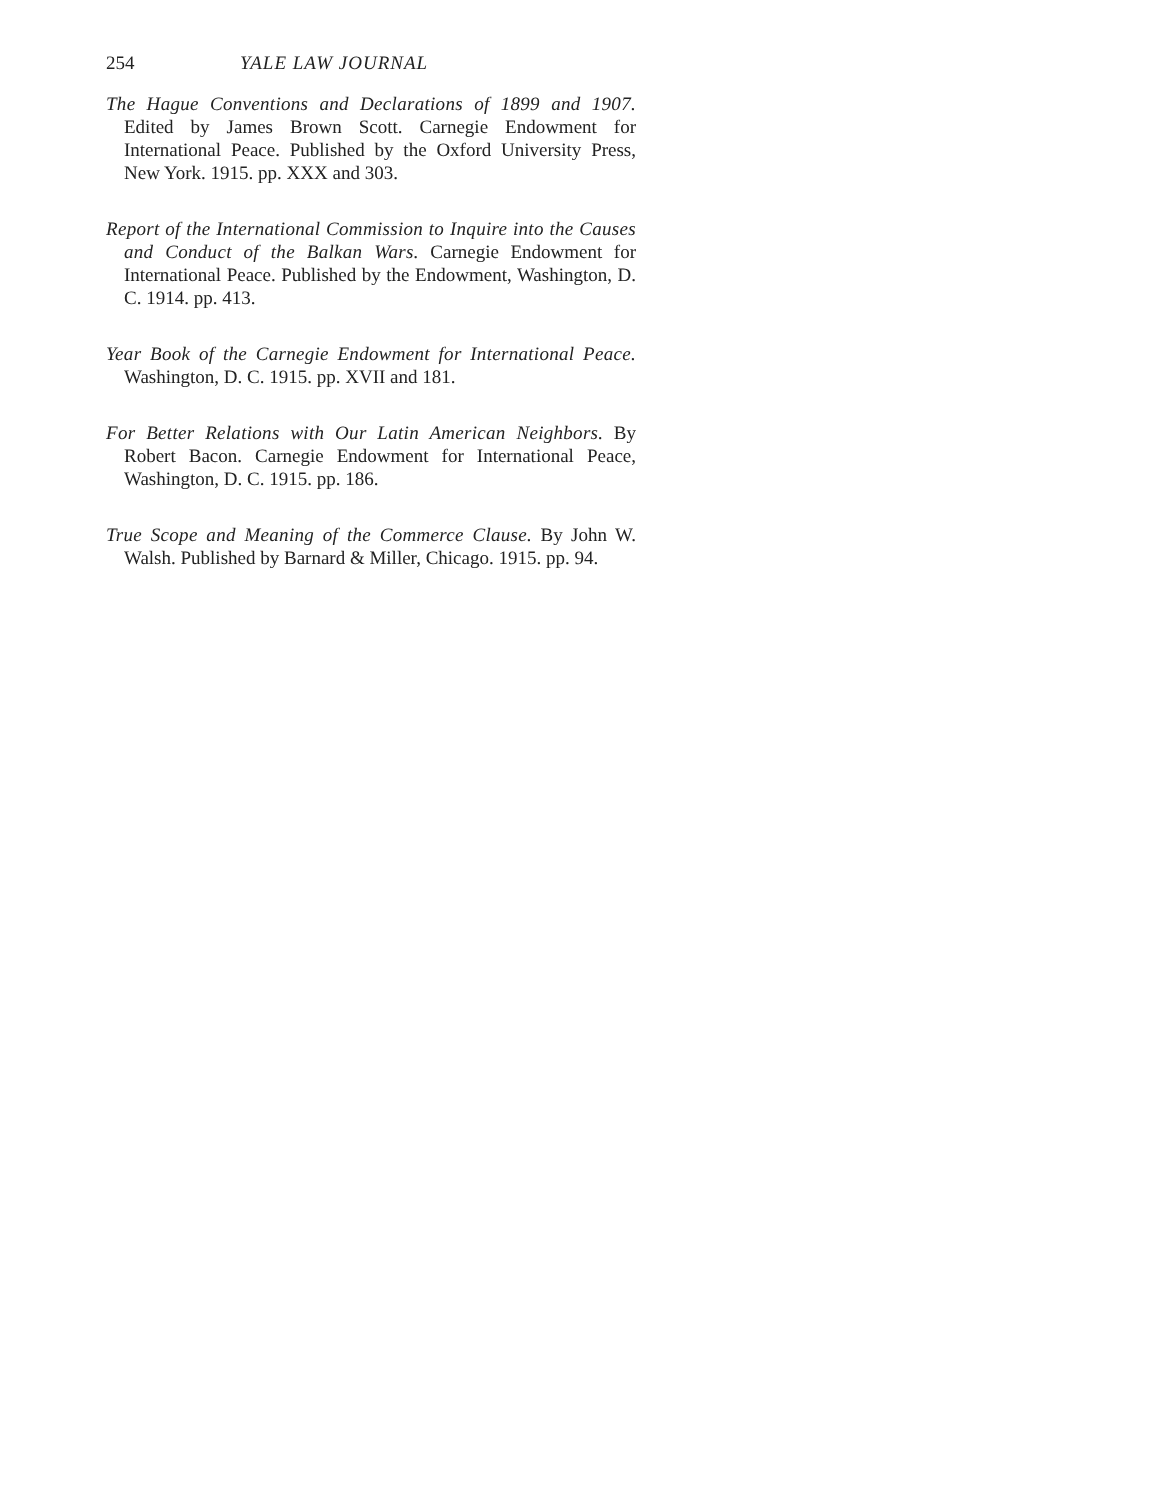254 YALE LAW JOURNAL
The Hague Conventions and Declarations of 1899 and 1907. Edited by James Brown Scott. Carnegie Endowment for International Peace. Published by the Oxford University Press, New York. 1915. pp. XXX and 303.
Report of the International Commission to Inquire into the Causes and Conduct of the Balkan Wars. Carnegie Endowment for International Peace. Published by the Endowment, Washington, D. C. 1914. pp. 413.
Year Book of the Carnegie Endowment for International Peace. Washington, D. C. 1915. pp. XVII and 181.
For Better Relations with Our Latin American Neighbors. By Robert Bacon. Carnegie Endowment for International Peace, Washington, D. C. 1915. pp. 186.
True Scope and Meaning of the Commerce Clause. By John W. Walsh. Published by Barnard & Miller, Chicago. 1915. pp. 94.